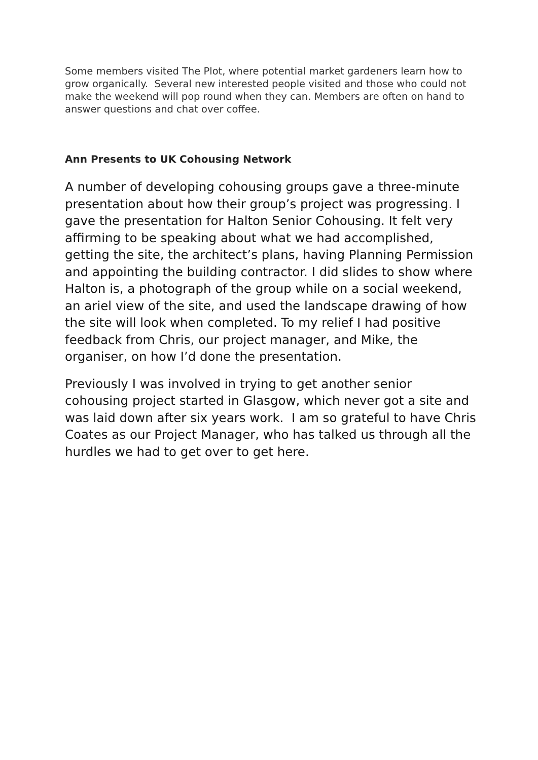Some members visited The Plot, where potential market gardeners learn how to grow organically. Several new interested people visited and those who could not make the weekend will pop round when they can. Members are often on hand to answer questions and chat over coffee.
Ann Presents to UK Cohousing Network
A number of developing cohousing groups gave a three-minute presentation about how their group’s project was progressing. I gave the presentation for Halton Senior Cohousing. It felt very affirming to be speaking about what we had accomplished, getting the site, the architect’s plans, having Planning Permission and appointing the building contractor. I did slides to show where Halton is, a photograph of the group while on a social weekend, an ariel view of the site, and used the landscape drawing of how the site will look when completed. To my relief I had positive feedback from Chris, our project manager, and Mike, the organiser, on how I’d done the presentation.
Previously I was involved in trying to get another senior cohousing project started in Glasgow, which never got a site and was laid down after six years work. I am so grateful to have Chris Coates as our Project Manager, who has talked us through all the hurdles we had to get over to get here.